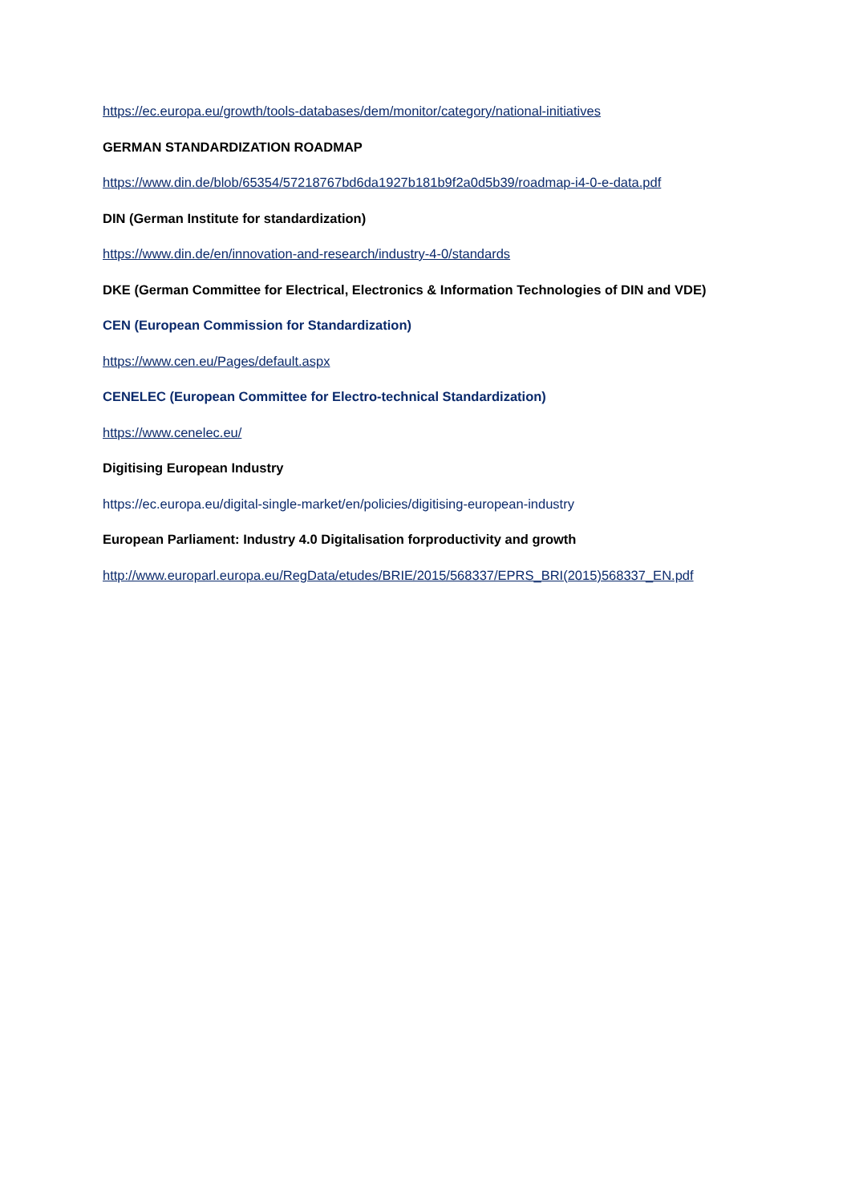https://ec.europa.eu/growth/tools-databases/dem/monitor/category/national-initiatives
GERMAN STANDARDIZATION ROADMAP
https://www.din.de/blob/65354/57218767bd6da1927b181b9f2a0d5b39/roadmap-i4-0-e-data.pdf
DIN (German Institute for standardization)
https://www.din.de/en/innovation-and-research/industry-4-0/standards
DKE (German Committee for Electrical, Electronics & Information Technologies of DIN and VDE)
CEN (European Commission for Standardization)
https://www.cen.eu/Pages/default.aspx
CENELEC (European Committee for Electro-technical Standardization)
https://www.cenelec.eu/
Digitising European Industry
https://ec.europa.eu/digital-single-market/en/policies/digitising-european-industry
European Parliament: Industry 4.0 Digitalisation forproductivity and growth
http://www.europarl.europa.eu/RegData/etudes/BRIE/2015/568337/EPRS_BRI(2015)568337_EN.pdf